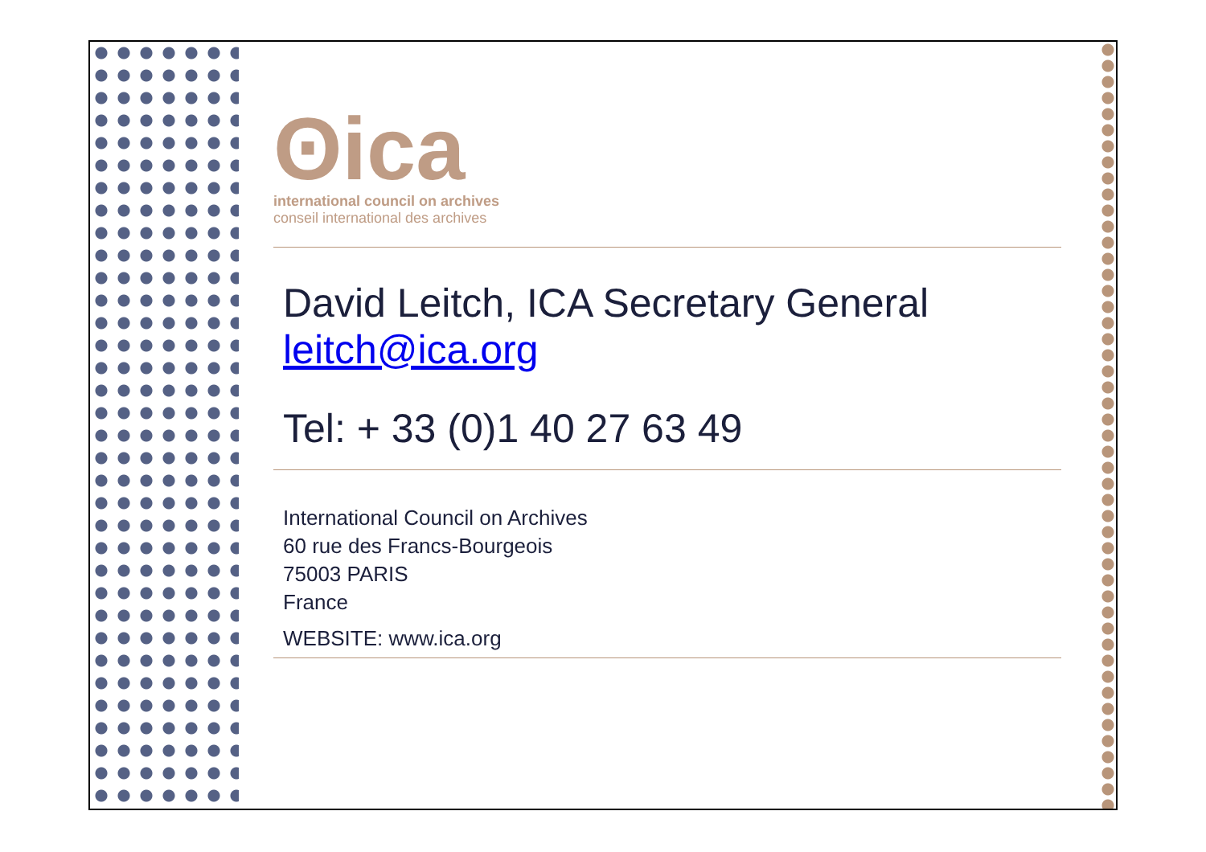ʘica
international council on archives
conseil international des archives
David Leitch, ICA Secretary General
leitch@ica.org
Tel: + 33 (0)1 40 27 63 49
International Council on Archives
60 rue des Francs-Bourgeois
75003 PARIS
France
WEBSITE: www.ica.org